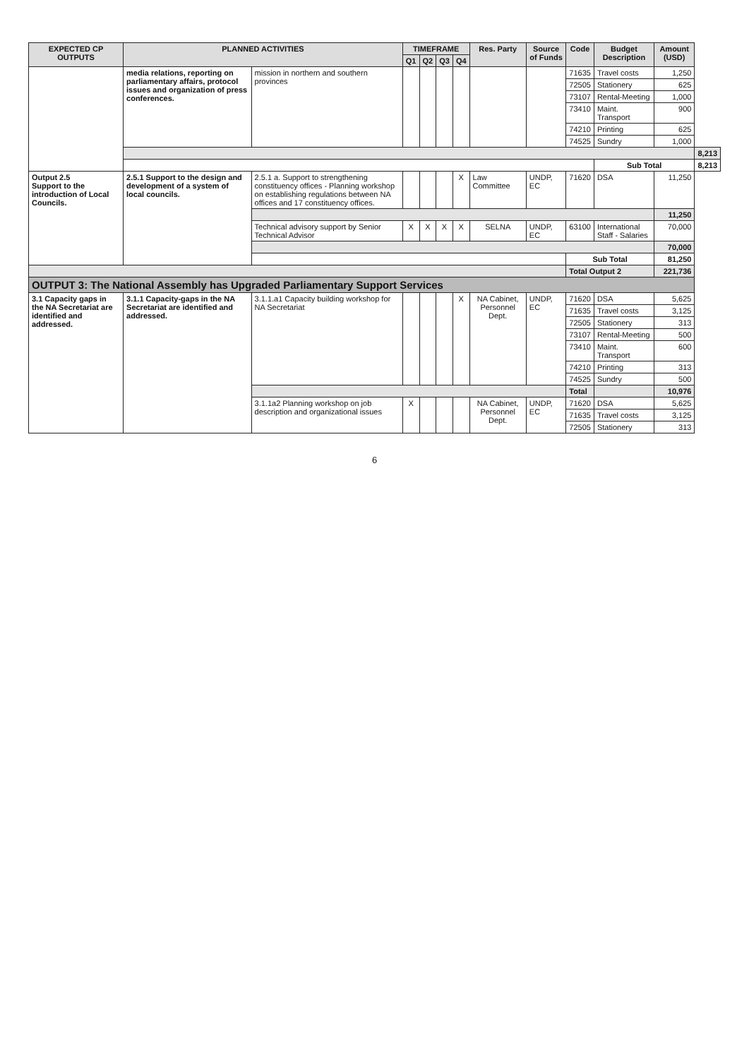| EXPECTED CP OUTPUTS | PLANNED ACTIVITIES | | TIMEFRAME | | | | Res. Party | Source of Funds | Code | Budget Description | Amount (USD) | |
| --- | --- | --- | --- | --- | --- | --- | --- | --- | --- | --- | --- | --- |
| | | | Q1 | Q2 | Q3 | Q4 | | | | | | |
| | media relations, reporting on parliamentary affairs, protocol issues and organization of press conferences. | mission in northern and southern provinces | | | | | | | 71635 | Travel costs | 1,250 | |
| | | | | | | | | | 72505 | Stationery | 625 | |
| | | | | | | | | | 73107 | Rental-Meeting | 1,000 | |
| | | | | | | | | | 73410 | Maint. Transport | 900 | |
| | | | | | | | | | 74210 | Printing | 625 | |
| | | | | | | | | | 74525 | Sundry | 1,000 | |
| | | | | | | | | | | | | 8,213 |
| | | | | | | | | | | Sub Total | | 8,213 |
| Output 2.5 Support to the introduction of Local Councils. | 2.5.1 Support to the design and development of a system of local councils. | 2.5.1 a. Support to strengthening constituency offices - Planning workshop on establishing regulations between NA offices and 17 constituency offices. | | | | X | Law Committee | UNDP, EC | 71620 | DSA | 11,250 | |
| | | | | | | | | | | | 11,250 | |
| | | Technical advisory support by Senior Technical Advisor | X | X | X | X | SELNA | UNDP, EC | 63100 | International Staff - Salaries | 70,000 | |
| | | | | | | | | | | | 70,000 | |
| | | | | | | | | | Sub Total | | 81,250 | |
| | | | | | | | | | Total Output 2 | | 221,736 | |
| OUTPUT 3: The National Assembly has Upgraded Parliamentary Support Services | | | | | | | | | | | | |
| 3.1 Capacity gaps in the NA Secretariat are identified and addressed. | 3.1.1 Capacity-gaps in the NA Secretariat are identified and addressed. | 3.1.1.a1 Capacity building workshop for NA Secretariat | | | | X | NA Cabinet, Personnel Dept. | UNDP, EC | 71620 | DSA | 5,625 | |
| | | | | | | | | | 71635 | Travel costs | 3,125 | |
| | | | | | | | | | 72505 | Stationery | 313 | |
| | | | | | | | | | 73107 | Rental-Meeting | 500 | |
| | | | | | | | | | 73410 | Maint. Transport | 600 | |
| | | | | | | | | | 74210 | Printing | 313 | |
| | | | | | | | | | 74525 | Sundry | 500 | |
| | | | | | | | | | Total | | 10,976 | |
| | | 3.1.1a2 Planning workshop on job description and organizational issues | X | | | | NA Cabinet, Personnel Dept. | UNDP, EC | 71620 | DSA | 5,625 | |
| | | | | | | | | | 71635 | Travel costs | 3,125 | |
| | | | | | | | | | 72505 | Stationery | 313 | |
6